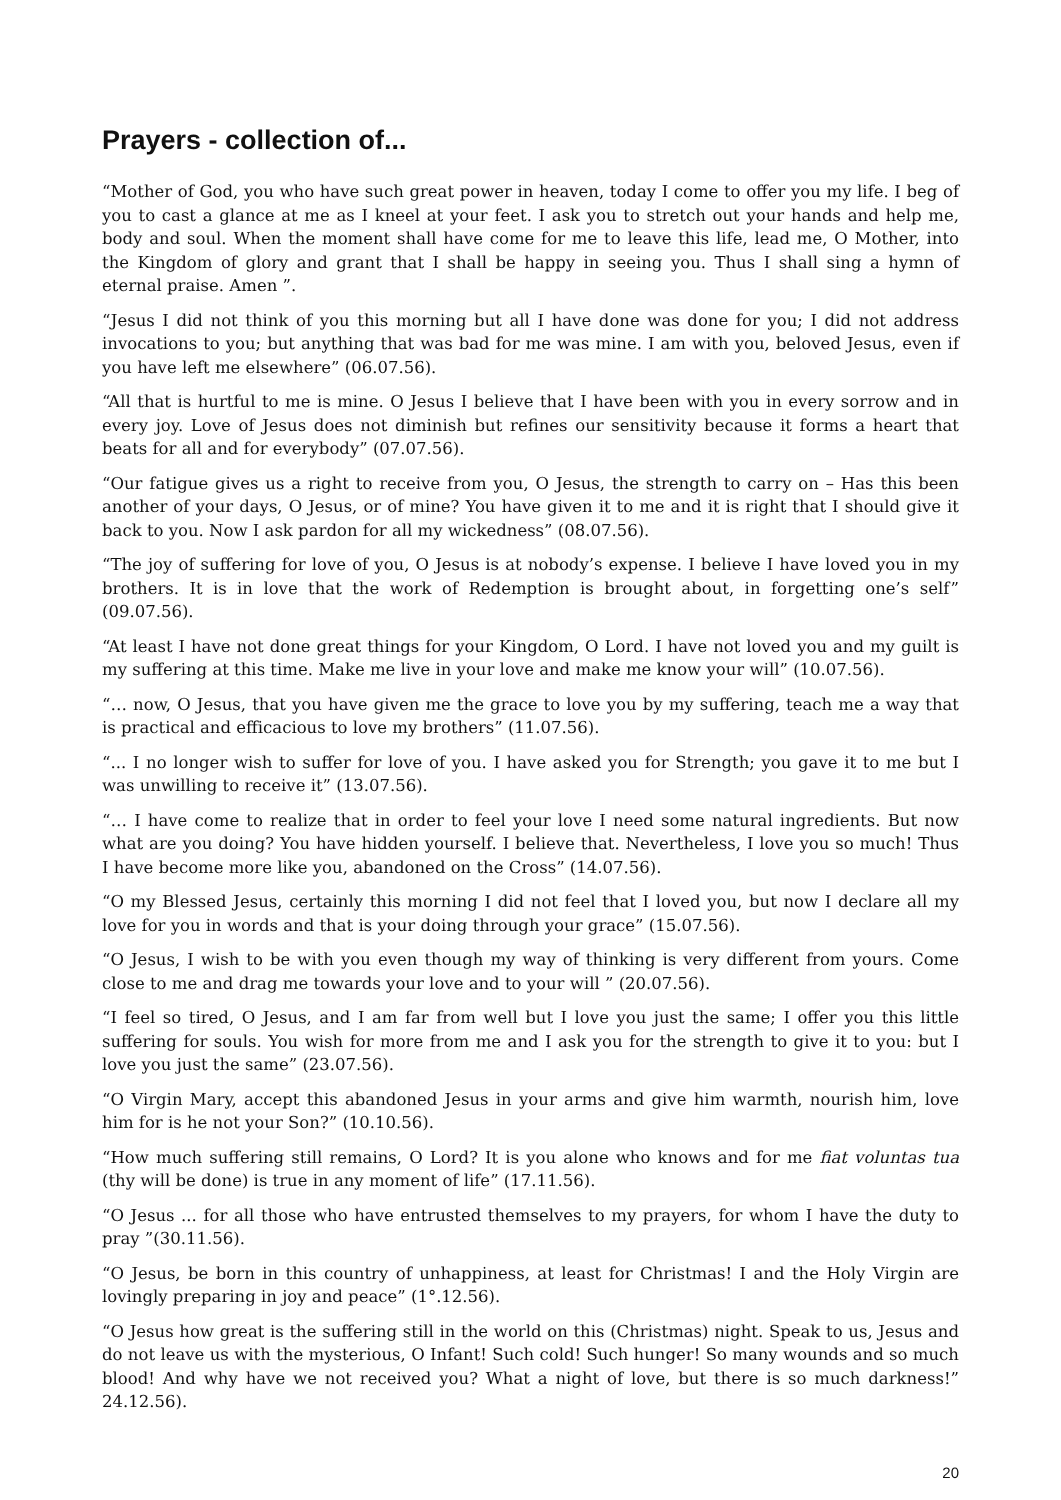Prayers - collection of...
“Mother of God, you who have such great power in heaven, today I come to offer you my life. I beg of you to cast a glance at me as I kneel at your feet. I ask you to stretch out your hands and help me, body and soul. When the moment shall have come for me to leave this life, lead me, O Mother, into the Kingdom of glory and grant that I shall be happy in seeing you. Thus I shall sing a hymn of eternal praise. Amen ”.
“Jesus I did not think of you this morning but all I have done was done for you; I did not address invocations to you; but anything that was bad for me was mine. I am with you, beloved Jesus, even if you have left me elsewhere” (06.07.56).
“All that is hurtful to me is mine. O Jesus I believe that I have been with you in every sorrow and in every joy. Love of Jesus does not diminish but refines our sensitivity because it forms a heart that beats for all and for everybody” (07.07.56).
“Our fatigue gives us a right to receive from you, O Jesus, the strength to carry on – Has this been another of your days, O Jesus, or of mine? You have given it to me and it is right that I should give it back to you. Now I ask pardon for all my wickedness” (08.07.56).
“The joy of suffering for love of you, O Jesus is at nobody’s expense. I believe I have loved you in my brothers. It is in love that the work of Redemption is brought about, in forgetting one’s self” (09.07.56).
“At least I have not done great things for your Kingdom, O Lord. I have not loved you and my guilt is my suffering at this time. Make me live in your love and make me know your will” (10.07.56).
“… now, O Jesus, that you have given me the grace to love you by my suffering, teach me a way that is practical and efficacious to love my brothers” (11.07.56).
“... I no longer wish to suffer for love of you. I have asked you for Strength; you gave it to me but I was unwilling to receive it” (13.07.56).
“… I have come to realize that in order to feel your love I need some natural ingredients. But now what are you doing? You have hidden yourself. I believe that. Nevertheless, I love you so much! Thus I have become more like you, abandoned on the Cross” (14.07.56).
“O my Blessed Jesus, certainly this morning I did not feel that I loved you, but now I declare all my love for you in words and that is your doing through your grace” (15.07.56).
“O Jesus, I wish to be with you even though my way of thinking is very different from yours. Come close to me and drag me towards your love and to your will ” (20.07.56).
“I feel so tired, O Jesus, and I am far from well but I love you just the same; I offer you this little suffering for souls. You wish for more from me and I ask you for the strength to give it to you: but I love you just the same” (23.07.56).
“O Virgin Mary, accept this abandoned Jesus in your arms and give him warmth, nourish him, love him for is he not your Son?” (10.10.56).
“How much suffering still remains, O Lord? It is you alone who knows and for me fiat voluntas tua (thy will be done) is true in any moment of life” (17.11.56).
“O Jesus ... for all those who have entrusted themselves to my prayers, for whom I have the duty to pray ”(30.11.56).
“O Jesus, be born in this country of unhappiness, at least for Christmas! I and the Holy Virgin are lovingly preparing in joy and peace” (1°.12.56).
“O Jesus how great is the suffering still in the world on this (Christmas) night. Speak to us, Jesus and do not leave us with the mysterious, O Infant! Such cold! Such hunger! So many wounds and so much blood! And why have we not received you? What a night of love, but there is so much darkness!” 24.12.56).
20